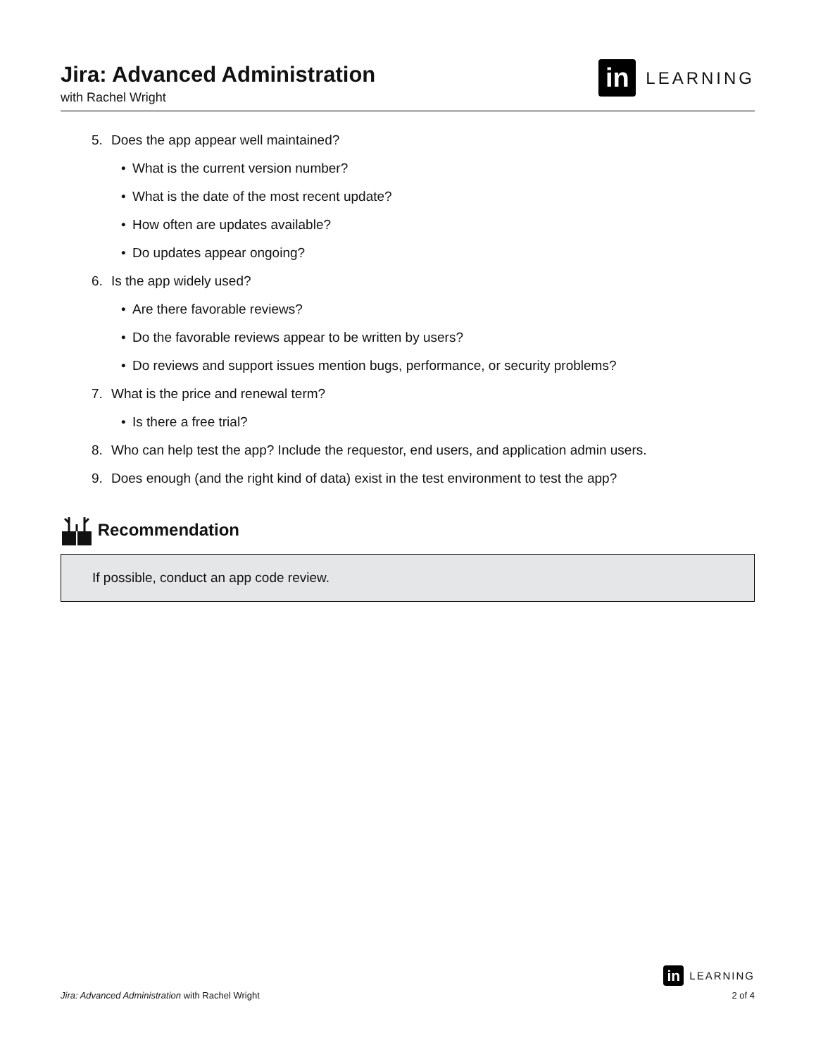Jira: Advanced Administration
with Rachel Wright
in LEARNING
5. Does the app appear well maintained?
• What is the current version number?
• What is the date of the most recent update?
• How often are updates available?
• Do updates appear ongoing?
6. Is the app widely used?
• Are there favorable reviews?
• Do the favorable reviews appear to be written by users?
• Do reviews and support issues mention bugs, performance, or security problems?
7. What is the price and renewal term?
• Is there a free trial?
8. Who can help test the app? Include the requestor, end users, and application admin users.
9. Does enough (and the right kind of data) exist in the test environment to test the app?
Recommendation
If possible, conduct an app code review.
in LEARNING
Jira: Advanced Administration with Rachel Wright
2 of 4